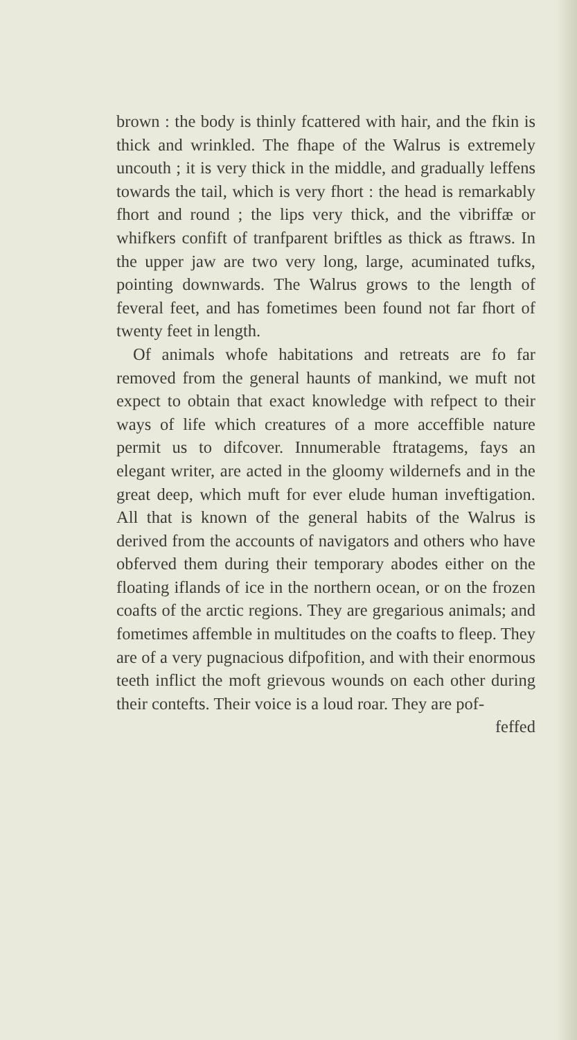brown : the body is thinly fcattered with hair, and the fkin is thick and wrinkled. The fhape of the Walrus is extremely uncouth ; it is very thick in the middle, and gradually leffens towards the tail, which is very fhort : the head is remarkably fhort and round ; the lips very thick, and the vibriffæ or whifkers confift of tranfparent briftles as thick as ftraws. In the upper jaw are two very long, large, acuminated tufks, pointing downwards. The Walrus grows to the length of feveral feet, and has fometimes been found not far fhort of twenty feet in length.
Of animals whofe habitations and retreats are fo far removed from the general haunts of mankind, we muft not expect to obtain that exact knowledge with refpect to their ways of life which creatures of a more acceffible nature permit us to difcover. Innumerable ftratagems, fays an elegant writer, are acted in the gloomy wildernefs and in the great deep, which muft for ever elude human inveftigation. All that is known of the general habits of the Walrus is derived from the accounts of navigators and others who have obferved them during their temporary abodes either on the floating iflands of ice in the northern ocean, or on the frozen coafts of the arctic regions. They are gregarious animals; and fometimes affemble in multitudes on the coafts to fleep. They are of a very pugnacious difpofition, and with their enormous teeth inflict the moft grievous wounds on each other during their contefts. Their voice is a loud roar. They are pof-
feffed